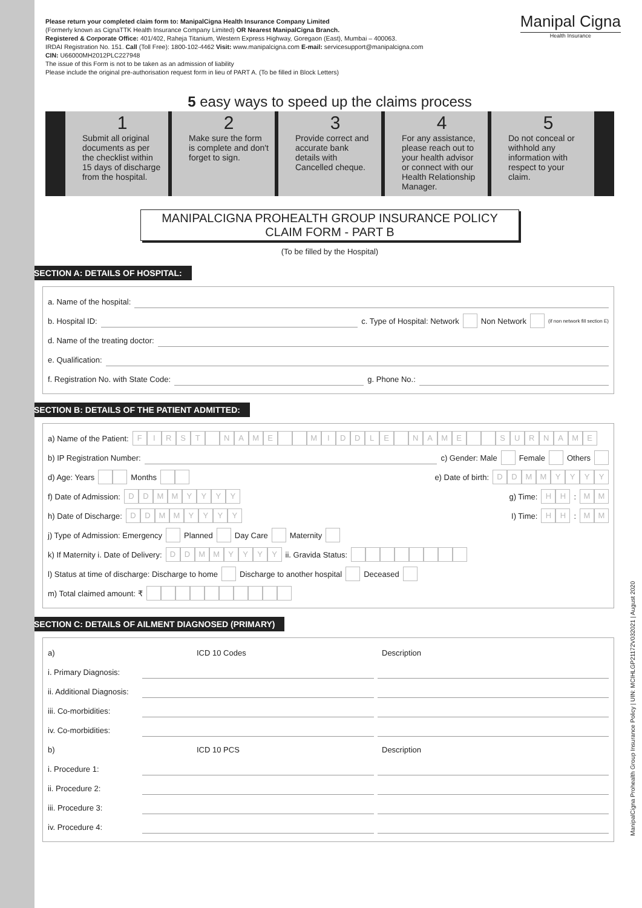Manipal Cigna
Health Insurance
Please return your completed claim form to: ManipalCigna Health Insurance Company Limited
(Formerly known as CignaTTK Health Insurance Company Limited) OR Nearest ManipalCigna Branch.
Registered & Corporate Office: 401/402, Raheja Titanium, Western Express Highway, Goregaon (East), Mumbai – 400063.
IRDAI Registration No. 151. Call (Toll Free): 1800-102-4462 Visit: www.manipalcigna.com E-mail: servicesupport@manipalcigna.com
CIN: U66000MH2012PLC227948
The issue of this Form is not to be taken as an admission of liability
Please include the original pre-authorisation request form in lieu of PART A. (To be filled in Block Letters)
5 easy ways to speed up the claims process
1
Submit all original documents as per the checklist within 15 days of discharge from the hospital.
2
Make sure the form is complete and don't forget to sign.
3
Provide correct and accurate bank details with Cancelled cheque.
4
For any assistance, please reach out to your health advisor or connect with our Health Relationship Manager.
5
Do not conceal or withhold any information with respect to your claim.
MANIPALCIGNA PROHEALTH GROUP INSURANCE POLICY
CLAIM FORM - PART B
(To be filled by the Hospital)
SECTION A: DETAILS OF HOSPITAL:
a. Name of the hospital:
b. Hospital ID: c. Type of Hospital: Network Non Network (if non network fill section E)
d. Name of the treating doctor:
e. Qualification:
f. Registration No. with State Code: g. Phone No.:
SECTION B: DETAILS OF THE PATIENT ADMITTED:
a) Name of the Patient: FIRST NAME MIDDLE NAME SURNAME
b) IP Registration Number: c) Gender: Male Female Others
d) Age: Years Months e) Date of birth: DDMMYYYY
f) Date of Admission: DDMMYYYY g) Time: HH : MM
h) Date of Discharge: DDMMYYYY I) Time: HH : MM
j) Type of Admission: Emergency Planned Day Care Maternity
k) If Maternity i. Date of Delivery: DDMMYYYY ii. Gravida Status:
l) Status at time of discharge: Discharge to home Discharge to another hospital Deceased
m) Total claimed amount: ₹
SECTION C: DETAILS OF AILMENT DIAGNOSED (PRIMARY)
a) ICD 10 Codes Description
i. Primary Diagnosis:
ii. Additional Diagnosis:
iii. Co-morbidities:
iv. Co-morbidities:
b) ICD 10 PCS Description
i. Procedure 1:
ii. Procedure 2:
iii. Procedure 3:
iv. Procedure 4:
ManipalCigna Prohealth Group Insurance Policy | UIN: MCIHLGP21172V032021 | August 2020